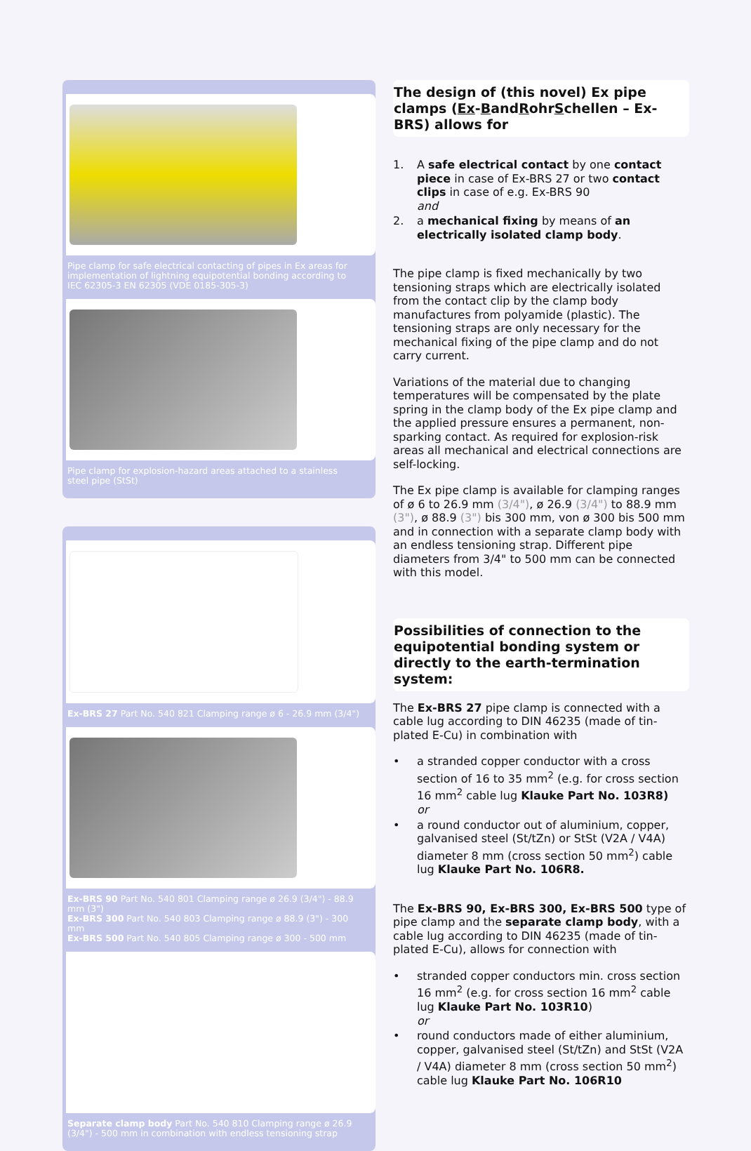Pipe clamp for safe electrical contacting of pipes in Ex areas for implementation of lightning equipotential bonding according to IEC 62305-3 EN 62305 (VDE 0185-305-3)
Pipe clamp for explosion-hazard areas attached to a stainless steel pipe (StSt)
Ex-BRS 27 Part No. 540 821 Clamping range ø 6 - 26.9 mm (3/4")
Ex-BRS 90 Part No. 540 801 Clamping range ø 26.9 (3/4") - 88.9 mm (3")
Ex-BRS 300 Part No. 540 803 Clamping range ø 88.9 (3") - 300 mm
Ex-BRS 500 Part No. 540 805 Clamping range ø 300 - 500 mm
Separate clamp body Part No. 540 810 Clamping range ø 26.9 (3/4") - 500 mm in combination with endless tensioning strap
The design of (this novel) Ex pipe clamps (Ex-BandRohrSchellen – Ex-BRS) allows for
1. A safe electrical contact by one contact piece in case of Ex-BRS 27 or two contact clips in case of e.g. Ex-BRS 90
and
2. a mechanical fixing by means of an electrically isolated clamp body.
The pipe clamp is fixed mechanically by two tensioning straps which are electrically isolated from the contact clip by the clamp body manufactures from polyamide (plastic). The tensioning straps are only necessary for the mechanical fixing of the pipe clamp and do not carry current.
Variations of the material due to changing temperatures will be compensated by the plate spring in the clamp body of the Ex pipe clamp and the applied pressure ensures a permanent, non-sparking contact. As required for explosion-risk areas all mechanical and electrical connections are self-locking.
The Ex pipe clamp is available for clamping ranges of ø 6 to 26.9 mm (3/4"), ø 26.9 (3/4") to 88.9 mm (3"), ø 88.9 (3") bis 300 mm, von ø 300 bis 500 mm and in connection with a separate clamp body with an endless tensioning strap. Different pipe diameters from 3/4" to 500 mm can be connected with this model.
Possibilities of connection to the equipotential bonding system or directly to the earth-termination system:
The Ex-BRS 27 pipe clamp is connected with a cable lug according to DIN 46235 (made of tin-plated E-Cu) in combination with
• a stranded copper conductor with a cross section of 16 to 35 mm<sup>2</sup> (e.g. for cross section 16 mm<sup>2</sup> cable lug Klauke Part No. 103R8)
or
• a round conductor out of aluminium, copper, galvanised steel (St/tZn) or StSt (V2A / V4A) diameter 8 mm (cross section 50 mm<sup>2</sup>) cable lug Klauke Part No. 106R8.
The Ex-BRS 90, Ex-BRS 300, Ex-BRS 500 type of pipe clamp and the separate clamp body, with a cable lug according to DIN 46235 (made of tin-plated E-Cu), allows for connection with
• stranded copper conductors min. cross section 16 mm<sup>2</sup> (e.g. for cross section 16 mm<sup>2</sup> cable lug Klauke Part No. 103R10)
or
• round conductors made of either aluminium, copper, galvanised steel (St/tZn) and StSt (V2A / V4A) diameter 8 mm (cross section 50 mm<sup>2</sup>) cable lug Klauke Part No. 106R10